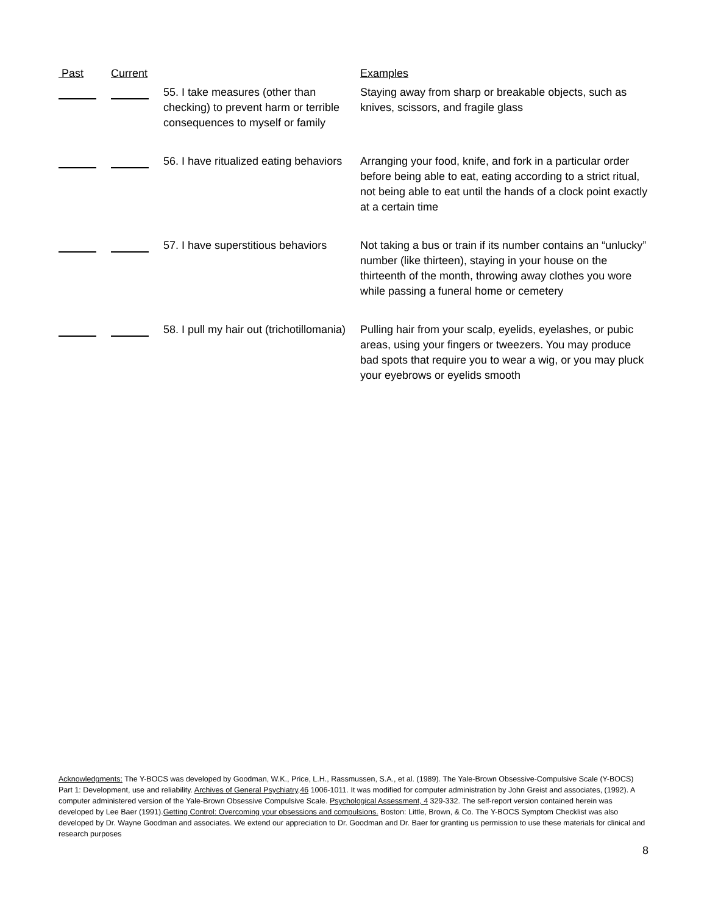| Past | Current | | Examples |
| --- | --- | --- | --- |
| | | 55. I take measures (other than checking) to prevent harm or terrible consequences to myself or family | Staying away from sharp or breakable objects, such as knives, scissors, and fragile glass |
| | | 56. I have ritualized eating behaviors | Arranging your food, knife, and fork in a particular order before being able to eat, eating according to a strict ritual, not being able to eat until the hands of a clock point exactly at a certain time |
| | | 57. I have superstitious behaviors | Not taking a bus or train if its number contains an “unlucky” number (like thirteen), staying in your house on the thirteenth of the month, throwing away clothes you wore while passing a funeral home or cemetery |
| | | 58. I pull my hair out (trichotillomania) | Pulling hair from your scalp, eyelids, eyelashes, or pubic areas, using your fingers or tweezers. You may produce bad spots that require you to wear a wig, or you may pluck your eyebrows or eyelids smooth |
Acknowledgments: The Y-BOCS was developed by Goodman, W.K., Price, L.H., Rassmussen, S.A., et al. (1989). The Yale-Brown Obsessive-Compulsive Scale (Y-BOCS) Part 1: Development, use and reliability. Archives of General Psychiatry,46 1006-1011. It was modified for computer administration by John Greist and associates, (1992). A computer administered version of the Yale-Brown Obsessive Compulsive Scale. Psychological Assessment, 4 329-332. The self-report version contained herein was developed by Lee Baer (1991).Getting Control: Overcoming your obsessions and compulsions. Boston: Little, Brown, & Co. The Y-BOCS Symptom Checklist was also developed by Dr. Wayne Goodman and associates. We extend our appreciation to Dr. Goodman and Dr. Baer for granting us permission to use these materials for clinical and research purposes
8